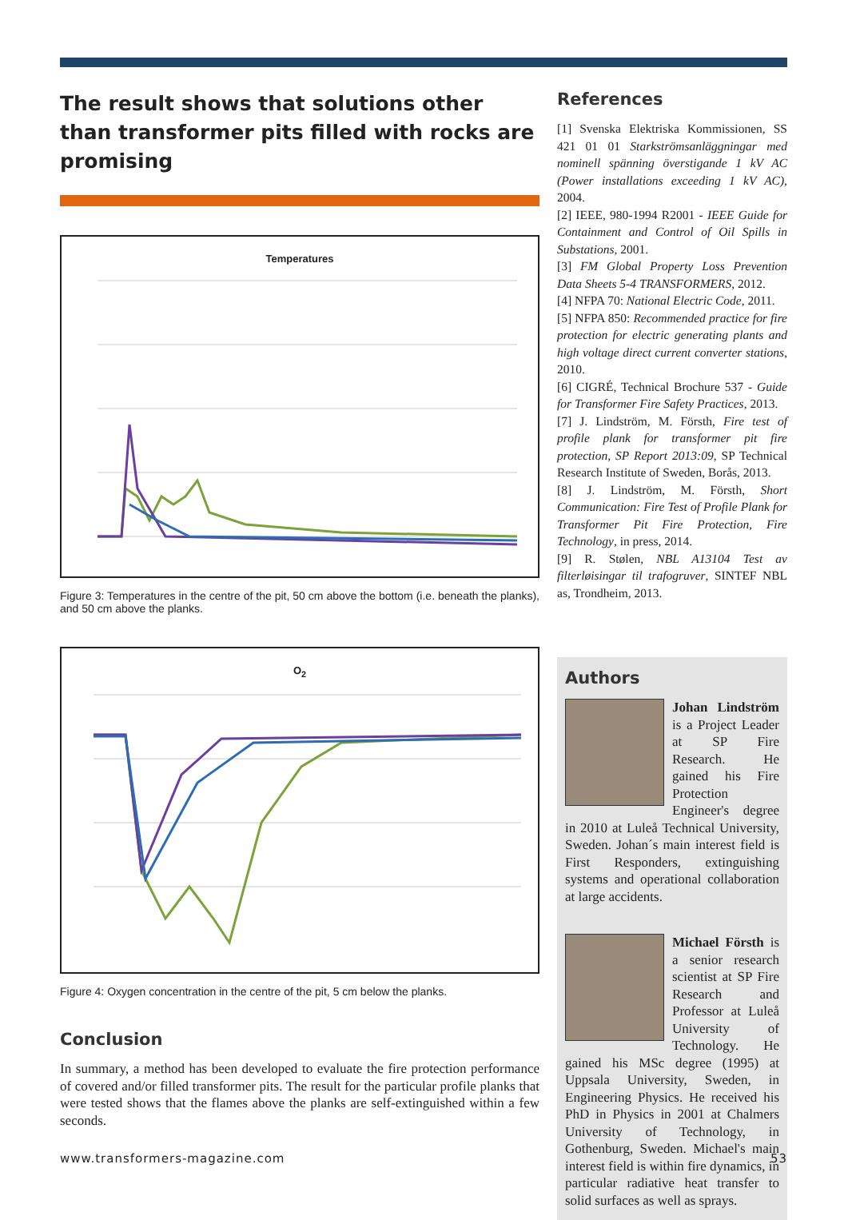The result shows that solutions other than transformer pits filled with rocks are promising
Temperatures
Figure 3: Temperatures in the centre of the pit, 50 cm above the bottom (i.e. beneath the planks), and 50 cm above the planks.
O<sub>2</sub>
Figure 4: Oxygen concentration in the centre of the pit, 5 cm below the planks.
Conclusion
In summary, a method has been developed to evaluate the fire protection performance of covered and/or filled transformer pits. The result for the particular profile planks that were tested shows that the flames above the planks are self-extinguished within a few seconds.
References
[1] Svenska Elektriska Kommissionen, SS 421 01 01 Starkströmsanläggningar med nominell spänning överstigande 1 kV AC (Power installations exceeding 1 kV AC), 2004.
[2] IEEE, 980-1994 R2001 - IEEE Guide for Containment and Control of Oil Spills in Substations, 2001.
[3] FM Global Property Loss Prevention Data Sheets 5-4 TRANSFORMERS, 2012.
[4] NFPA 70: National Electric Code, 2011.
[5] NFPA 850: Recommended practice for fire protection for electric generating plants and high voltage direct current converter stations, 2010.
[6] CIGRÉ, Technical Brochure 537 - Guide for Transformer Fire Safety Practices, 2013.
[7] J. Lindström, M. Försth, Fire test of profile plank for transformer pit fire protection, SP Report 2013:09, SP Technical Research Institute of Sweden, Borås, 2013.
[8] J. Lindström, M. Försth, Short Communication: Fire Test of Profile Plank for Transformer Pit Fire Protection, Fire Technology, in press, 2014.
[9] R. Stølen, NBL A13104 Test av filterløisingar til trafogruver, SINTEF NBL as, Trondheim, 2013.
Authors
Johan Lindström is a Project Leader at SP Fire Research. He gained his Fire Protection Engineer's degree in 2010 at Luleå Technical University, Sweden. Johan´s main interest field is First Responders, extinguishing systems and operational collaboration at large accidents.
Michael Försth is a senior research scientist at SP Fire Research and Professor at Luleå University of Technology. He gained his MSc degree (1995) at Uppsala University, Sweden, in Engineering Physics. He received his PhD in Physics in 2001 at Chalmers University of Technology, in Gothenburg, Sweden. Michael's main interest field is within fire dynamics, in particular radiative heat transfer to solid surfaces as well as sprays.
www.transformers-magazine.com 53